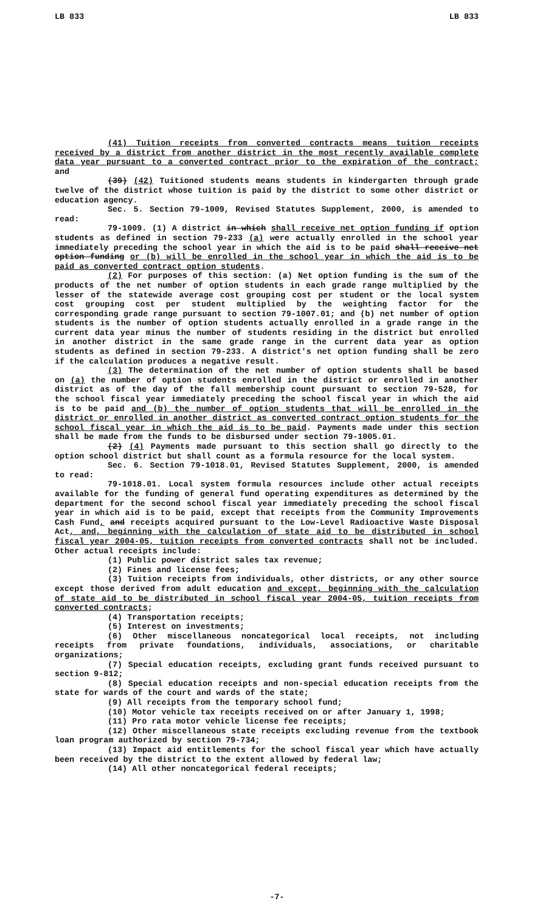LB 833 LB 833
(41) Tuition receipts from converted contracts means tuition receipts received by a district from another district in the most recently available complete data year pursuant to a converted contract prior to the expiration of the contract; and
(39) (42) Tuitioned students means students in kindergarten through grade twelve of the district whose tuition is paid by the district to some other district or education agency.
Sec. 5. Section 79-1009, Revised Statutes Supplement, 2000, is amended to read:
79-1009. (1) A district in which shall receive net option funding if option students as defined in section 79-233 (a) were actually enrolled in the school year immediately preceding the school year in which the aid is to be paid shall receive net option funding or (b) will be enrolled in the school year in which the aid is to be paid as converted contract option students.
(2) For purposes of this section: (a) Net option funding is the sum of the products of the net number of option students in each grade range multiplied by the lesser of the statewide average cost grouping cost per student or the local system cost grouping cost per student multiplied by the weighting factor for the corresponding grade range pursuant to section 79-1007.01; and (b) net number of option students is the number of option students actually enrolled in a grade range in the current data year minus the number of students residing in the district but enrolled in another district in the same grade range in the current data year as option students as defined in section 79-233. A district's net option funding shall be zero if the calculation produces a negative result.
(3) The determination of the net number of option students shall be based on (a) the number of option students enrolled in the district or enrolled in another district as of the day of the fall membership count pursuant to section 79-528, for the school fiscal year immediately preceding the school fiscal year in which the aid is to be paid and (b) the number of option students that will be enrolled in the district or enrolled in another district as converted contract option students for the school fiscal year in which the aid is to be paid. Payments made under this section shall be made from the funds to be disbursed under section 79-1005.01.
(2) (4) Payments made pursuant to this section shall go directly to the option school district but shall count as a formula resource for the local system.
Sec. 6. Section 79-1018.01, Revised Statutes Supplement, 2000, is amended to read:
79-1018.01. Local system formula resources include other actual receipts available for the funding of general fund operating expenditures as determined by the department for the second school fiscal year immediately preceding the school fiscal year in which aid is to be paid, except that receipts from the Community Improvements Cash Fund, and receipts acquired pursuant to the Low-Level Radioactive Waste Disposal Act, and, beginning with the calculation of state aid to be distributed in school fiscal year 2004-05, tuition receipts from converted contracts shall not be included. Other actual receipts include:
(1) Public power district sales tax revenue;
(2) Fines and license fees;
(3) Tuition receipts from individuals, other districts, or any other source except those derived from adult education and except, beginning with the calculation of state aid to be distributed in school fiscal year 2004-05, tuition receipts from converted contracts;
(4) Transportation receipts;
(5) Interest on investments;
(6) Other miscellaneous noncategorical local receipts, not including receipts from private foundations, individuals, associations, or charitable organizations;
(7) Special education receipts, excluding grant funds received pursuant to section 9-812;
(8) Special education receipts and non-special education receipts from the state for wards of the court and wards of the state;
(9) All receipts from the temporary school fund;
(10) Motor vehicle tax receipts received on or after January 1, 1998;
(11) Pro rata motor vehicle license fee receipts;
(12) Other miscellaneous state receipts excluding revenue from the textbook loan program authorized by section 79-734;
(13) Impact aid entitlements for the school fiscal year which have actually been received by the district to the extent allowed by federal law;
(14) All other noncategorical federal receipts;
-7-